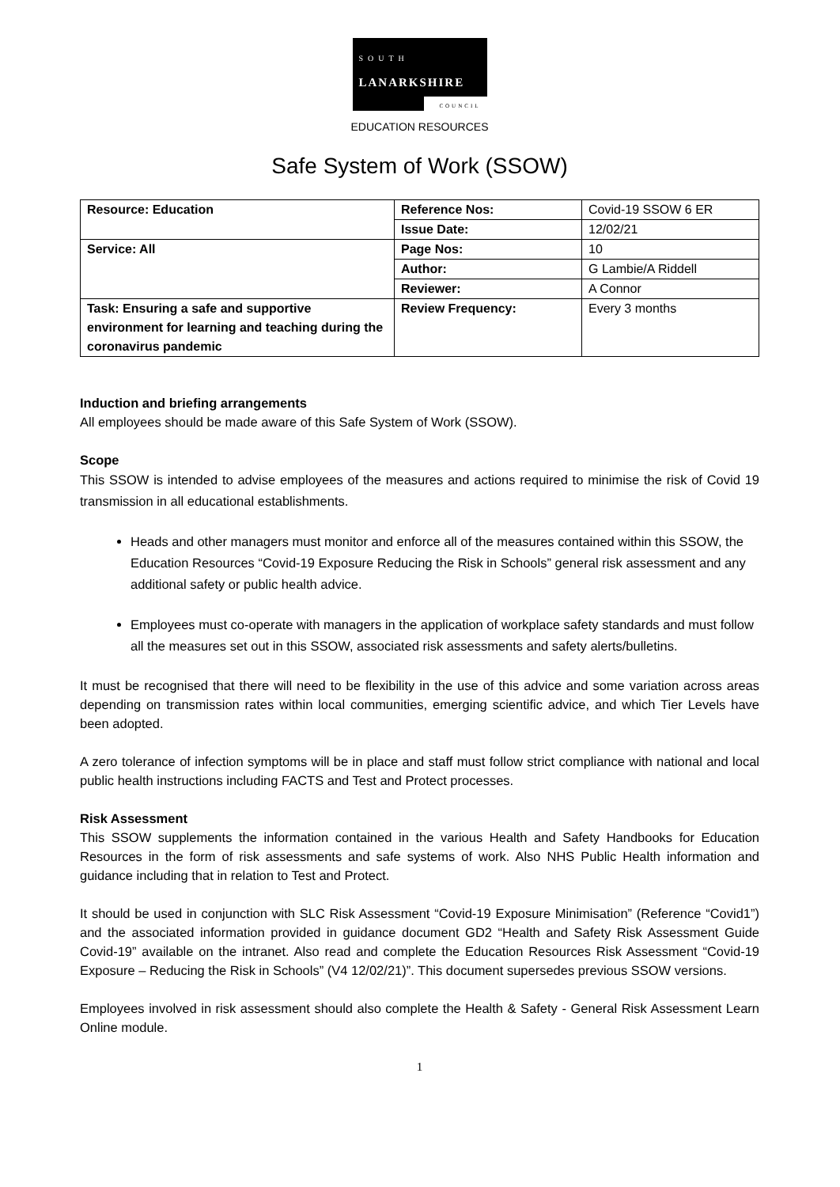SOUTH
LANARKSHIRE
COUNCIL
EDUCATION RESOURCES
Safe System of Work (SSOW)
| Resource: Education | Reference Nos: | Covid-19 SSOW 6 ER |
| | Issue Date: | 12/02/21 |
| Service: All | Page Nos: | 10 |
| | Author: | G Lambie/A Riddell |
| | Reviewer: | A Connor |
| Task: Ensuring a safe and supportive environment for learning and teaching during the coronavirus pandemic | Review Frequency: | Every 3 months |
Induction and briefing arrangements
All employees should be made aware of this Safe System of Work (SSOW).
Scope
This SSOW is intended to advise employees of the measures and actions required to minimise the risk of Covid 19 transmission in all educational establishments.
Heads and other managers must monitor and enforce all of the measures contained within this SSOW, the Education Resources “Covid-19 Exposure Reducing the Risk in Schools” general risk assessment and any additional safety or public health advice.
Employees must co-operate with managers in the application of workplace safety standards and must follow all the measures set out in this SSOW, associated risk assessments and safety alerts/bulletins.
It must be recognised that there will need to be flexibility in the use of this advice and some variation across areas depending on transmission rates within local communities, emerging scientific advice, and which Tier Levels have been adopted.
A zero tolerance of infection symptoms will be in place and staff must follow strict compliance with national and local public health instructions including FACTS and Test and Protect processes.
Risk Assessment
This SSOW supplements the information contained in the various Health and Safety Handbooks for Education Resources in the form of risk assessments and safe systems of work. Also NHS Public Health information and guidance including that in relation to Test and Protect.
It should be used in conjunction with SLC Risk Assessment “Covid-19 Exposure Minimisation” (Reference “Covid1”) and the associated information provided in guidance document GD2 “Health and Safety Risk Assessment Guide Covid-19” available on the intranet. Also read and complete the Education Resources Risk Assessment “Covid-19 Exposure – Reducing the Risk in Schools” (V4 12/02/21)”. This document supersedes previous SSOW versions.
Employees involved in risk assessment should also complete the Health & Safety - General Risk Assessment Learn Online module.
1